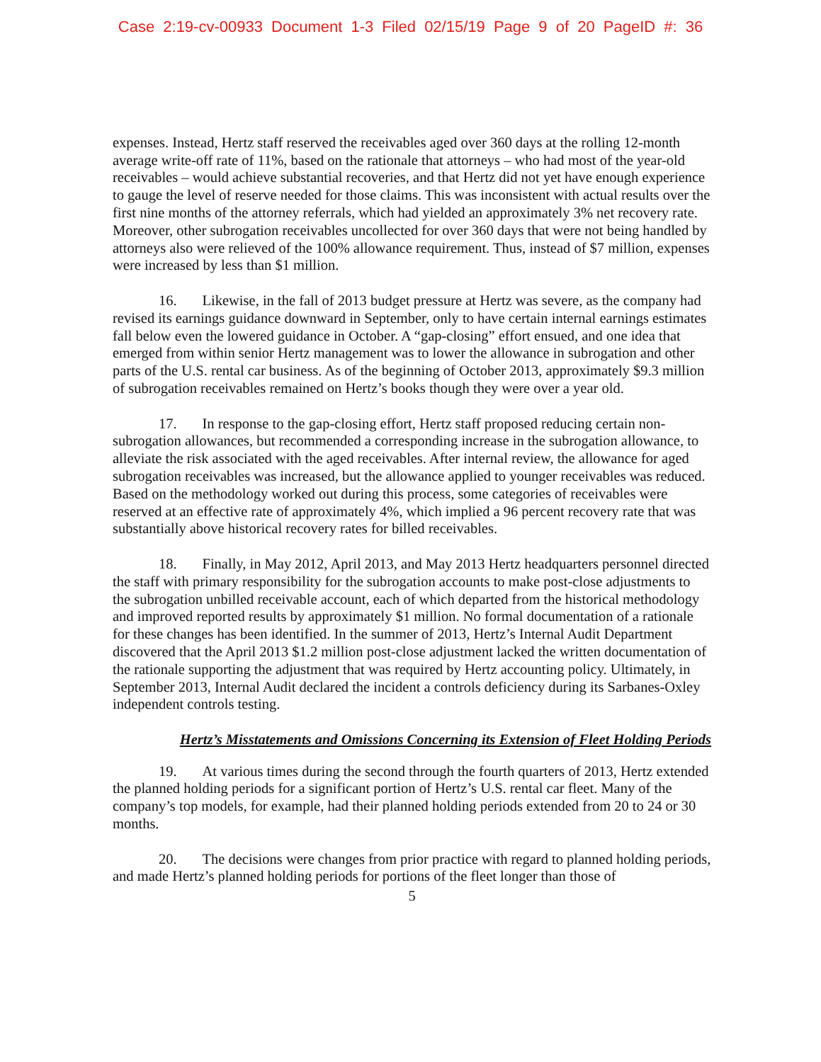Case 2:19-cv-00933 Document 1-3 Filed 02/15/19 Page 9 of 20 PageID #: 36
expenses. Instead, Hertz staff reserved the receivables aged over 360 days at the rolling 12-month average write-off rate of 11%, based on the rationale that attorneys – who had most of the year-old receivables – would achieve substantial recoveries, and that Hertz did not yet have enough experience to gauge the level of reserve needed for those claims. This was inconsistent with actual results over the first nine months of the attorney referrals, which had yielded an approximately 3% net recovery rate. Moreover, other subrogation receivables uncollected for over 360 days that were not being handled by attorneys also were relieved of the 100% allowance requirement. Thus, instead of $7 million, expenses were increased by less than $1 million.
16. Likewise, in the fall of 2013 budget pressure at Hertz was severe, as the company had revised its earnings guidance downward in September, only to have certain internal earnings estimates fall below even the lowered guidance in October. A “gap-closing” effort ensued, and one idea that emerged from within senior Hertz management was to lower the allowance in subrogation and other parts of the U.S. rental car business. As of the beginning of October 2013, approximately $9.3 million of subrogation receivables remained on Hertz’s books though they were over a year old.
17. In response to the gap-closing effort, Hertz staff proposed reducing certain non-subrogation allowances, but recommended a corresponding increase in the subrogation allowance, to alleviate the risk associated with the aged receivables. After internal review, the allowance for aged subrogation receivables was increased, but the allowance applied to younger receivables was reduced. Based on the methodology worked out during this process, some categories of receivables were reserved at an effective rate of approximately 4%, which implied a 96 percent recovery rate that was substantially above historical recovery rates for billed receivables.
18. Finally, in May 2012, April 2013, and May 2013 Hertz headquarters personnel directed the staff with primary responsibility for the subrogation accounts to make post-close adjustments to the subrogation unbilled receivable account, each of which departed from the historical methodology and improved reported results by approximately $1 million. No formal documentation of a rationale for these changes has been identified. In the summer of 2013, Hertz’s Internal Audit Department discovered that the April 2013 $1.2 million post-close adjustment lacked the written documentation of the rationale supporting the adjustment that was required by Hertz accounting policy. Ultimately, in September 2013, Internal Audit declared the incident a controls deficiency during its Sarbanes-Oxley independent controls testing.
Hertz’s Misstatements and Omissions Concerning its Extension of Fleet Holding Periods
19. At various times during the second through the fourth quarters of 2013, Hertz extended the planned holding periods for a significant portion of Hertz’s U.S. rental car fleet. Many of the company’s top models, for example, had their planned holding periods extended from 20 to 24 or 30 months.
20. The decisions were changes from prior practice with regard to planned holding periods, and made Hertz’s planned holding periods for portions of the fleet longer than those of
5